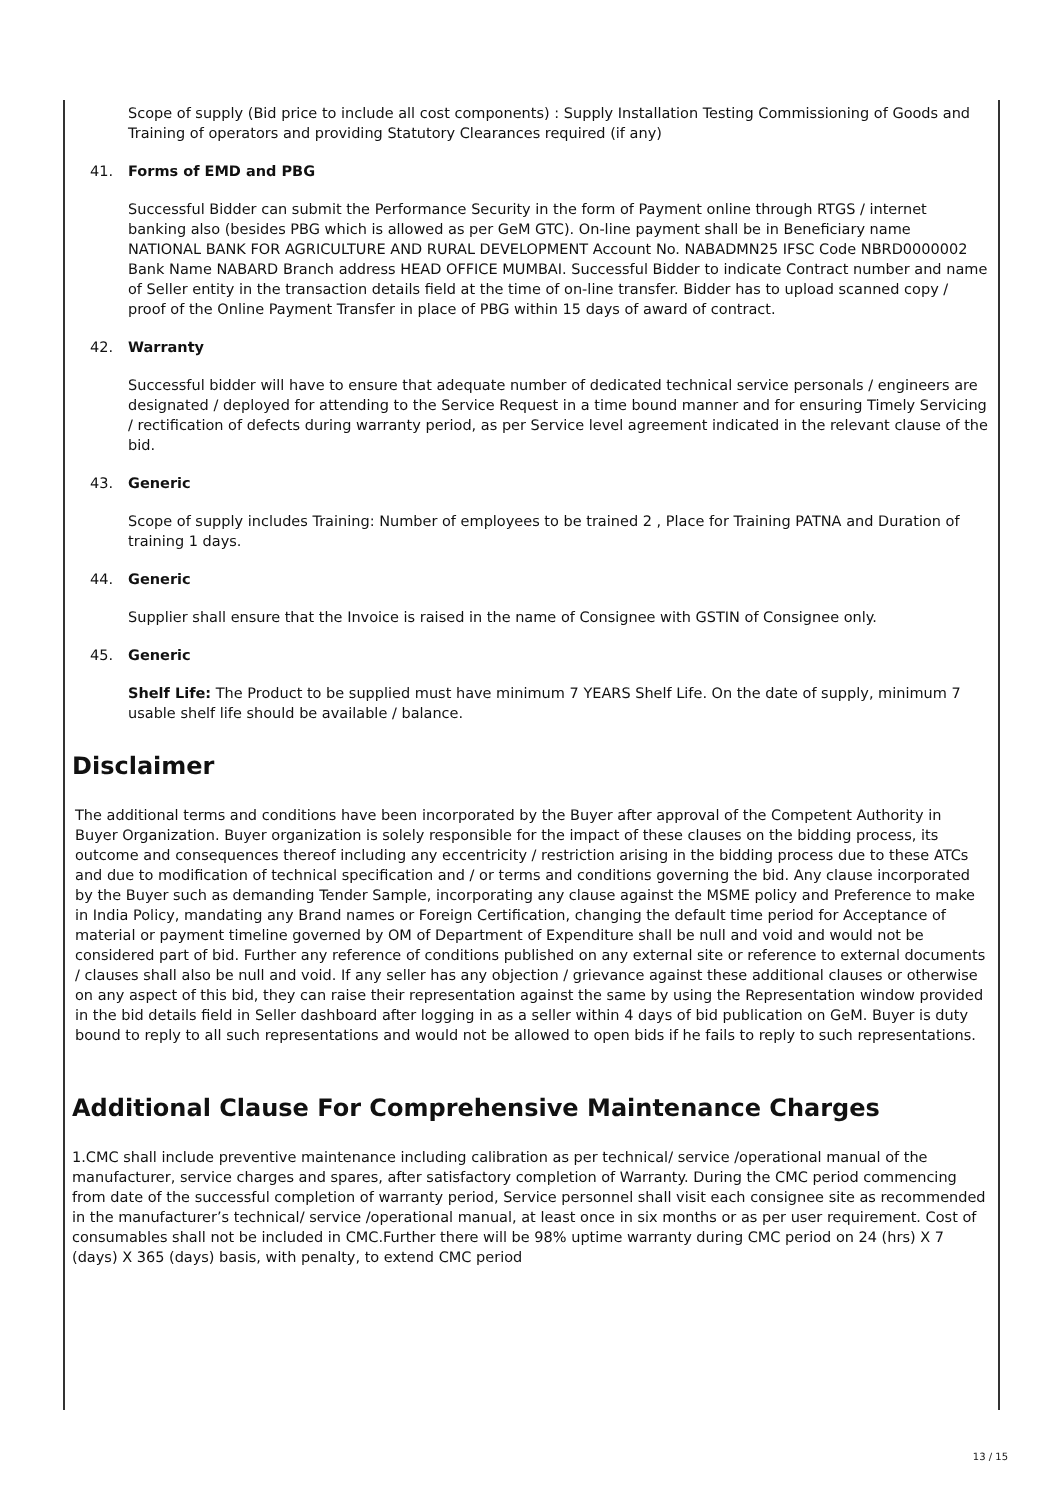Scope of supply (Bid price to include all cost components) : Supply Installation Testing Commissioning of Goods and Training of operators and providing Statutory Clearances required (if any)
41. Forms of EMD and PBG
Successful Bidder can submit the Performance Security in the form of Payment online through RTGS / internet banking also (besides PBG which is allowed as per GeM GTC). On-line payment shall be in Beneficiary name NATIONAL BANK FOR AGRICULTURE AND RURAL DEVELOPMENT Account No. NABADMN25 IFSC Code NBRD0000002 Bank Name NABARD Branch address HEAD OFFICE MUMBAI. Successful Bidder to indicate Contract number and name of Seller entity in the transaction details field at the time of on-line transfer. Bidder has to upload scanned copy / proof of the Online Payment Transfer in place of PBG within 15 days of award of contract.
42. Warranty
Successful bidder will have to ensure that adequate number of dedicated technical service personals / engineers are designated / deployed for attending to the Service Request in a time bound manner and for ensuring Timely Servicing / rectification of defects during warranty period, as per Service level agreement indicated in the relevant clause of the bid.
43. Generic
Scope of supply includes Training: Number of employees to be trained 2 , Place for Training PATNA and Duration of training 1 days.
44. Generic
Supplier shall ensure that the Invoice is raised in the name of Consignee with GSTIN of Consignee only.
45. Generic
Shelf Life: The Product to be supplied must have minimum 7 YEARS Shelf Life. On the date of supply, minimum 7 usable shelf life should be available / balance.
Disclaimer
The additional terms and conditions have been incorporated by the Buyer after approval of the Competent Authority in Buyer Organization. Buyer organization is solely responsible for the impact of these clauses on the bidding process, its outcome and consequences thereof including any eccentricity / restriction arising in the bidding process due to these ATCs and due to modification of technical specification and / or terms and conditions governing the bid. Any clause incorporated by the Buyer such as demanding Tender Sample, incorporating any clause against the MSME policy and Preference to make in India Policy, mandating any Brand names or Foreign Certification, changing the default time period for Acceptance of material or payment timeline governed by OM of Department of Expenditure shall be null and void and would not be considered part of bid. Further any reference of conditions published on any external site or reference to external documents / clauses shall also be null and void. If any seller has any objection / grievance against these additional clauses or otherwise on any aspect of this bid, they can raise their representation against the same by using the Representation window provided in the bid details field in Seller dashboard after logging in as a seller within 4 days of bid publication on GeM. Buyer is duty bound to reply to all such representations and would not be allowed to open bids if he fails to reply to such representations.
Additional Clause For Comprehensive Maintenance Charges
1.CMC shall include preventive maintenance including calibration as per technical/ service /operational manual of the manufacturer, service charges and spares, after satisfactory completion of Warranty. During the CMC period commencing from date of the successful completion of warranty period, Service personnel shall visit each consignee site as recommended in the manufacturer’s technical/ service /operational manual, at least once in six months or as per user requirement. Cost of consumables shall not be included in CMC.Further there will be 98% uptime warranty during CMC period on 24 (hrs) X 7 (days) X 365 (days) basis, with penalty, to extend CMC period
13 / 15